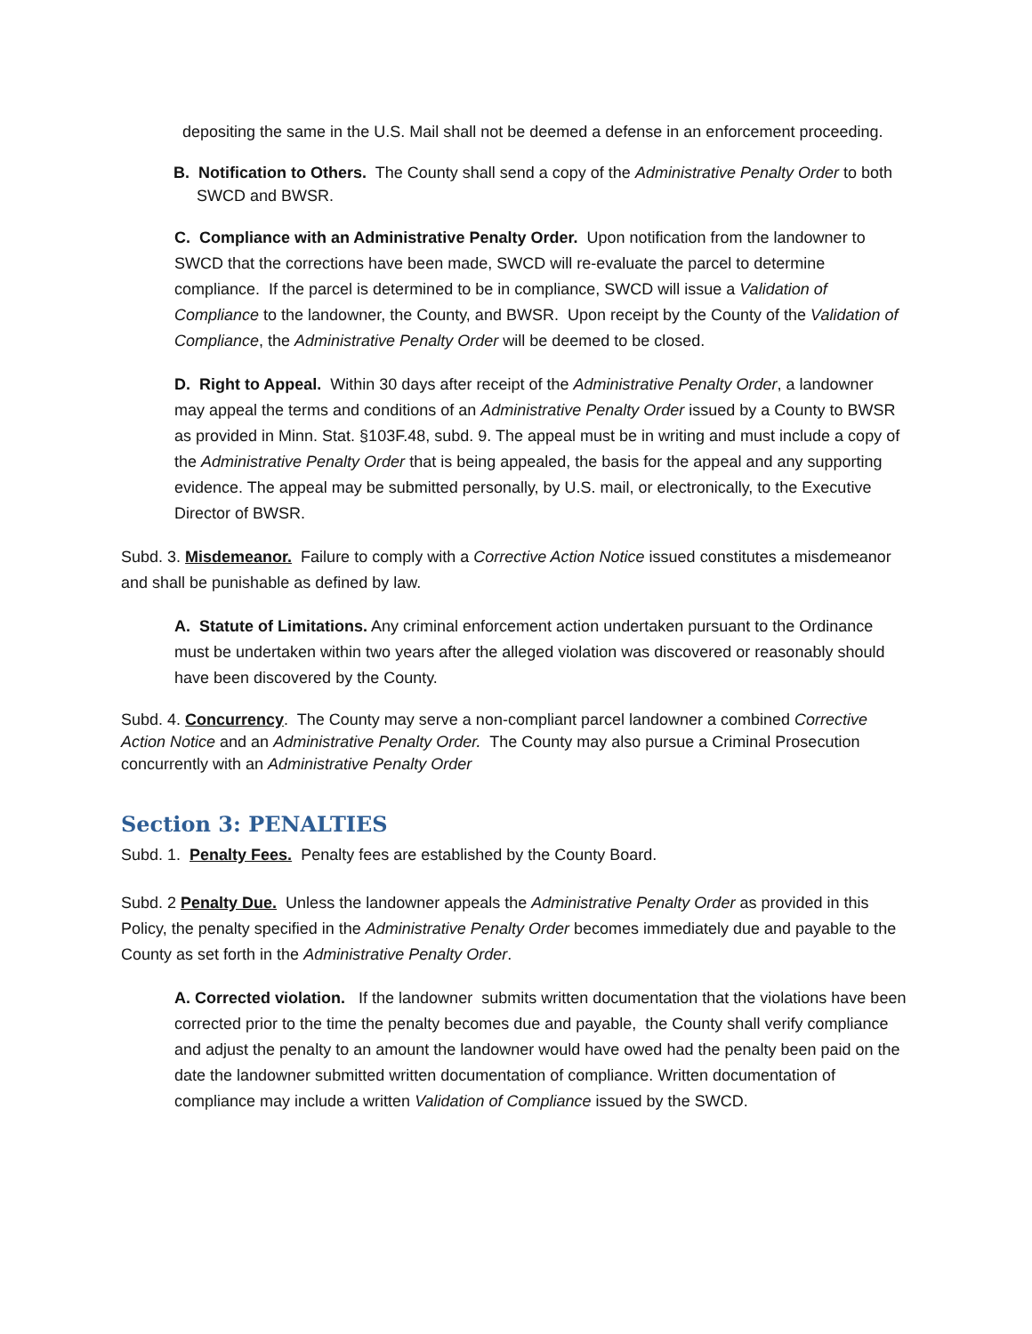depositing the same in the U.S. Mail shall not be deemed a defense in an enforcement proceeding.
B. Notification to Others. The County shall send a copy of the Administrative Penalty Order to both SWCD and BWSR.
C. Compliance with an Administrative Penalty Order. Upon notification from the landowner to SWCD that the corrections have been made, SWCD will re-evaluate the parcel to determine compliance. If the parcel is determined to be in compliance, SWCD will issue a Validation of Compliance to the landowner, the County, and BWSR. Upon receipt by the County of the Validation of Compliance, the Administrative Penalty Order will be deemed to be closed.
D. Right to Appeal. Within 30 days after receipt of the Administrative Penalty Order, a landowner may appeal the terms and conditions of an Administrative Penalty Order issued by a County to BWSR as provided in Minn. Stat. §103F.48, subd. 9. The appeal must be in writing and must include a copy of the Administrative Penalty Order that is being appealed, the basis for the appeal and any supporting evidence. The appeal may be submitted personally, by U.S. mail, or electronically, to the Executive Director of BWSR.
Subd. 3. Misdemeanor. Failure to comply with a Corrective Action Notice issued constitutes a misdemeanor and shall be punishable as defined by law.
A. Statute of Limitations. Any criminal enforcement action undertaken pursuant to the Ordinance must be undertaken within two years after the alleged violation was discovered or reasonably should have been discovered by the County.
Subd. 4. Concurrency. The County may serve a non-compliant parcel landowner a combined Corrective Action Notice and an Administrative Penalty Order. The County may also pursue a Criminal Prosecution concurrently with an Administrative Penalty Order
Section 3: PENALTIES
Subd. 1. Penalty Fees. Penalty fees are established by the County Board.
Subd. 2 Penalty Due. Unless the landowner appeals the Administrative Penalty Order as provided in this Policy, the penalty specified in the Administrative Penalty Order becomes immediately due and payable to the County as set forth in the Administrative Penalty Order.
A. Corrected violation. If the landowner submits written documentation that the violations have been corrected prior to the time the penalty becomes due and payable, the County shall verify compliance and adjust the penalty to an amount the landowner would have owed had the penalty been paid on the date the landowner submitted written documentation of compliance. Written documentation of compliance may include a written Validation of Compliance issued by the SWCD.